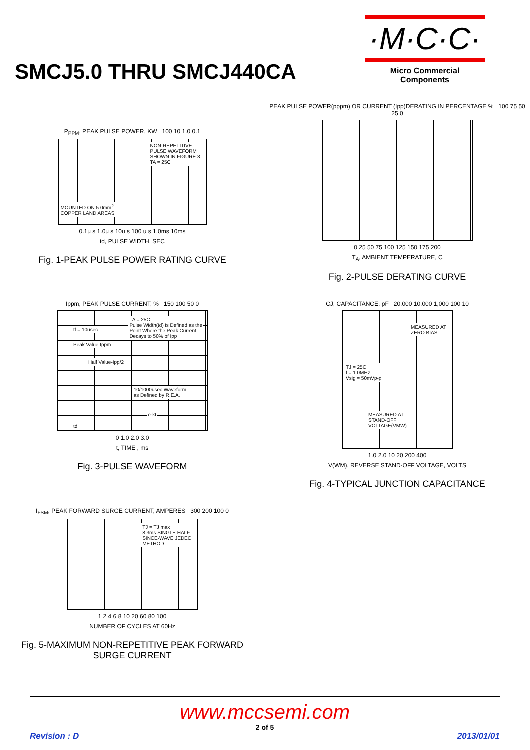SMCJ5.0 THRU SMCJ440CA
·M·C·C·
Micro Commercial Components
P<sub>PPM</sub>, PEAK PULSE POWER, KW 100 10 1.0 0.1
NON-REPETITIVE
PULSE WAVEFORM
SHOWN IN FIGURE 3
TA = 25C
MOUNTED ON 5.0mm<sup>2</sup>
COPPER LAND AREAS
0.1u s 1.0u s 10u s 100 u s 1.0ms 10ms
td, PULSE WIDTH, SEC
Fig. 1-PEAK PULSE POWER RATING CURVE
PEAK PULSE POWER(pppm) OR CURRENT (Ipp)DERATING IN PERCENTAGE % 100 75 50 25 0
0 25 50 75 100 125 150 175 200
T<sub>A</sub>, AMBIENT TEMPERATURE, C
Fig. 2-PULSE DERATING CURVE
Ippm, PEAK PULSE CURRENT, % 150 100 50 0
TA = 25C
Pulse Width(td) is Defined as the
Point Where the Peak Current
Decays to 50% of Ipp
tf = 10usec
Peak Value Ippm
Half Value-Ipp/2
10/1000usec Waveform
as Defined by R.E.A.
e-kt
td
0 1.0 2.0 3.0
t, TIME , ms
Fig. 3-PULSE WAVEFORM
CJ, CAPACITANCE, pF 20,000 10,000 1,000 100 10
MEASURED AT
ZERO BIAS
TJ = 25C
f = 1.0MHz
Vsig = 50mVp-p
MEASURED AT
STAND-OFF
VOLTAGE(VMW)
1.0 2.0 10 20 200 400
V(WM), REVERSE STAND-OFF VOLTAGE, VOLTS
Fig. 4-TYPICAL JUNCTION CAPACITANCE
I<sub>FSM</sub>, PEAK FORWARD SURGE CURRENT, AMPERES 300 200 100 0
TJ = TJ max
8.3ms SINGLE HALF
SINCE-WAVE JEDEC
METHOD
1 2 4 6 8 10 20 60 80 100
NUMBER OF CYCLES AT 60Hz
Fig. 5-MAXIMUM NON-REPETITIVE PEAK FORWARD
SURGE CURRENT
www.mccsemi.com
2 of 5
Revision : D 2013/01/01